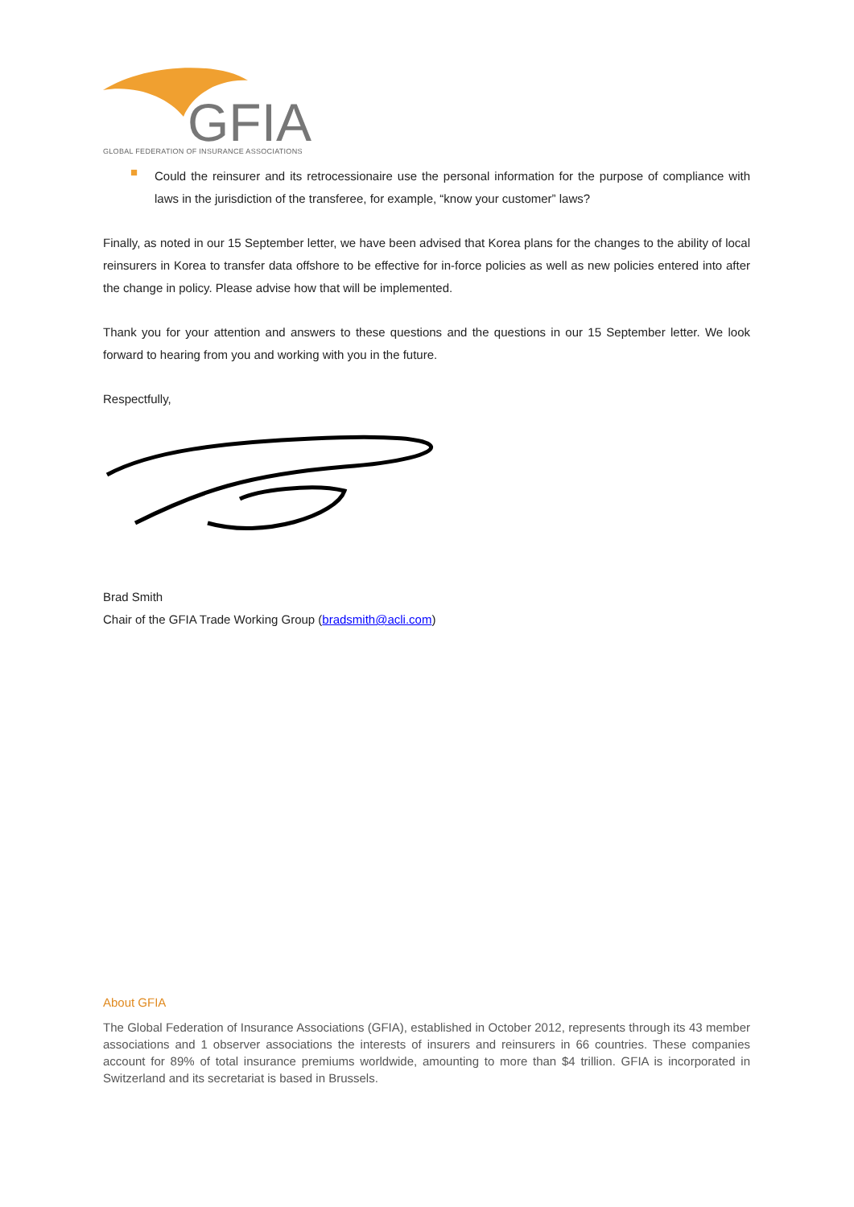GFIA
GLOBAL FEDERATION OF INSURANCE ASSOCIATIONS
■
Could the reinsurer and its retrocessionaire use the personal information for the purpose of compliance with laws in the jurisdiction of the transferee, for example, “know your customer” laws?
Finally, as noted in our 15 September letter, we have been advised that Korea plans for the changes to the ability of local reinsurers in Korea to transfer data offshore to be effective for in-force policies as well as new policies entered into after the change in policy. Please advise how that will be implemented.
Thank you for your attention and answers to these questions and the questions in our 15 September letter. We look forward to hearing from you and working with you in the future.
Respectfully,
Brad Smith
Chair of the GFIA Trade Working Group (bradsmith@acli.com)
About GFIA
The Global Federation of Insurance Associations (GFIA), established in October 2012, represents through its 43 member associations and 1 observer associations the interests of insurers and reinsurers in 66 countries. These companies account for 89% of total insurance premiums worldwide, amounting to more than $4 trillion. GFIA is incorporated in Switzerland and its secretariat is based in Brussels.